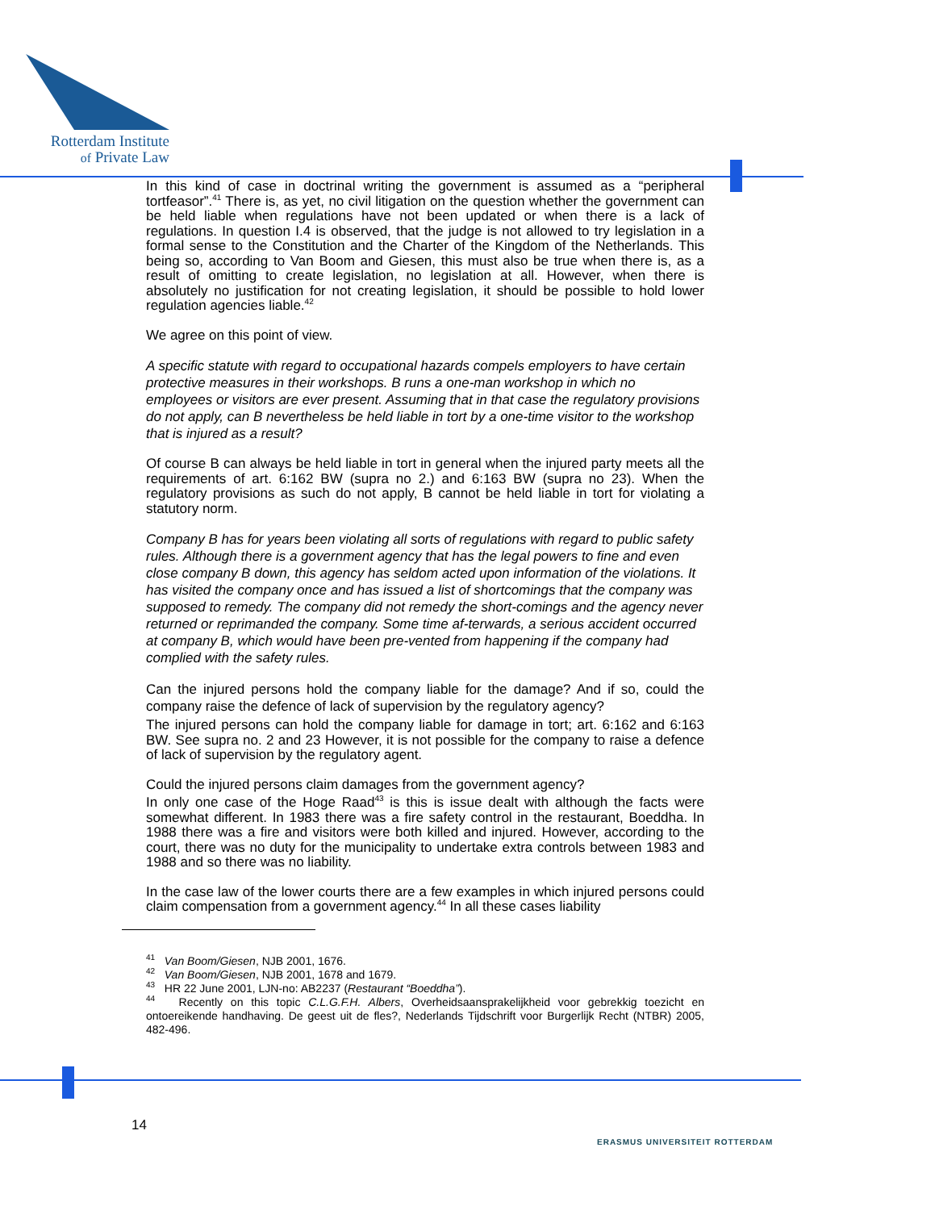Rotterdam Institute
of Private Law
In this kind of case in doctrinal writing the government is assumed as a “peripheral tortfeasor”.<sup>41</sup> There is, as yet, no civil litigation on the question whether the government can be held liable when regulations have not been updated or when there is a lack of regulations. In question I.4 is observed, that the judge is not allowed to try legislation in a formal sense to the Constitution and the Charter of the Kingdom of the Netherlands. This being so, according to Van Boom and Giesen, this must also be true when there is, as a result of omitting to create legislation, no legislation at all. However, when there is absolutely no justification for not creating legislation, it should be possible to hold lower regulation agencies liable.<sup>42</sup>
We agree on this point of view.
A specific statute with regard to occupational hazards compels employers to have certain protective measures in their workshops. B runs a one-man workshop in which no employees or visitors are ever present. Assuming that in that case the regulatory provisions do not apply, can B nevertheless be held liable in tort by a one-time visitor to the workshop that is injured as a result?
Of course B can always be held liable in tort in general when the injured party meets all the requirements of art. 6:162 BW (supra no 2.) and 6:163 BW (supra no 23). When the regulatory provisions as such do not apply, B cannot be held liable in tort for violating a statutory norm.
Company B has for years been violating all sorts of regulations with regard to public safety rules. Although there is a government agency that has the legal powers to fine and even close company B down, this agency has seldom acted upon information of the violations. It has visited the company once and has issued a list of shortcomings that the company was supposed to remedy. The company did not remedy the short-comings and the agency never returned or reprimanded the company. Some time af-terwards, a serious accident occurred at company B, which would have been pre-vented from happening if the company had complied with the safety rules.
Can the injured persons hold the company liable for the damage? And if so, could the company raise the defence of lack of supervision by the regulatory agency?
The injured persons can hold the company liable for damage in tort; art. 6:162 and 6:163 BW. See supra no. 2 and 23 However, it is not possible for the company to raise a defence of lack of supervision by the regulatory agent.
Could the injured persons claim damages from the government agency?
In only one case of the Hoge Raad<sup>43</sup> is this is issue dealt with although the facts were somewhat different. In 1983 there was a fire safety control in the restaurant, Boeddha. In 1988 there was a fire and visitors were both killed and injured. However, according to the court, there was no duty for the municipality to undertake extra controls between 1983 and 1988 and so there was no liability.
In the case law of the lower courts there are a few examples in which injured persons could claim compensation from a government agency.<sup>44</sup> In all these cases liability
<sup>41</sup> Van Boom/Giesen, NJB 2001, 1676.
<sup>42</sup> Van Boom/Giesen, NJB 2001, 1678 and 1679.
<sup>43</sup> HR 22 June 2001, LJN-no: AB2237 (Restaurant “Boeddha”).
<sup>44</sup> Recently on this topic C.L.G.F.H. Albers, Overheidsaansprakelijkheid voor gebrekkig toezicht en ontoereikende handhaving. De geest uit de fles?, Nederlands Tijdschrift voor Burgerlijk Recht (NTBR) 2005, 482-496.
14
ERASMUS UNIVERSITEIT ROTTERDAM